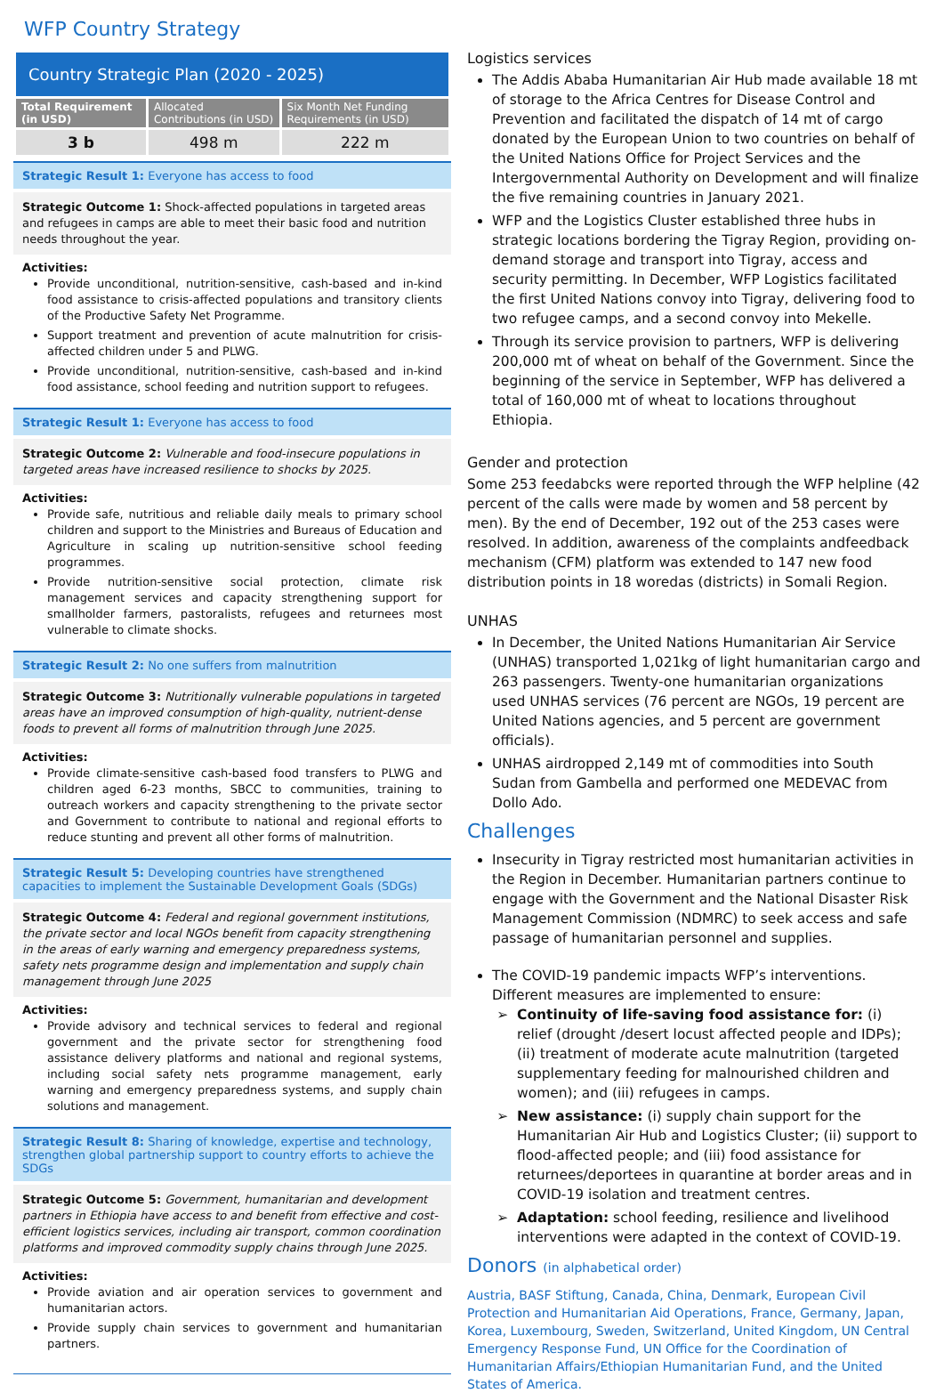WFP Country Strategy
Country Strategic Plan (2020 - 2025)
| Total Requirement (in USD) | Allocated Contributions (in USD) | Six Month Net Funding Requirements (in USD) |
| --- | --- | --- |
| 3 b | 498 m | 222 m |
Strategic Result 1: Everyone has access to food
Strategic Outcome 1: Shock-affected populations in targeted areas and refugees in camps are able to meet their basic food and nutrition needs throughout the year.
Activities:
Provide unconditional, nutrition-sensitive, cash-based and in-kind food assistance to crisis-affected populations and transitory clients of the Productive Safety Net Programme.
Support treatment and prevention of acute malnutrition for crisis-affected children under 5 and PLWG.
Provide unconditional, nutrition-sensitive, cash-based and in-kind food assistance, school feeding and nutrition support to refugees.
Strategic Result 1: Everyone has access to food
Strategic Outcome 2: Vulnerable and food-insecure populations in targeted areas have increased resilience to shocks by 2025.
Activities:
Provide safe, nutritious and reliable daily meals to primary school children and support to the Ministries and Bureaus of Education and Agriculture in scaling up nutrition-sensitive school feeding programmes.
Provide nutrition-sensitive social protection, climate risk management services and capacity strengthening support for smallholder farmers, pastoralists, refugees and returnees most vulnerable to climate shocks.
Strategic Result 2: No one suffers from malnutrition
Strategic Outcome 3: Nutritionally vulnerable populations in targeted areas have an improved consumption of high-quality, nutrient-dense foods to prevent all forms of malnutrition through June 2025.
Activities:
Provide climate-sensitive cash-based food transfers to PLWG and children aged 6-23 months, SBCC to communities, training to outreach workers and capacity strengthening to the private sector and Government to contribute to national and regional efforts to reduce stunting and prevent all other forms of malnutrition.
Strategic Result 5: Developing countries have strengthened capacities to implement the Sustainable Development Goals (SDGs)
Strategic Outcome 4: Federal and regional government institutions, the private sector and local NGOs benefit from capacity strengthening in the areas of early warning and emergency preparedness systems, safety nets programme design and implementation and supply chain management through June 2025
Activities:
Provide advisory and technical services to federal and regional government and the private sector for strengthening food assistance delivery platforms and national and regional systems, including social safety nets programme management, early warning and emergency preparedness systems, and supply chain solutions and management.
Strategic Result 8: Sharing of knowledge, expertise and technology, strengthen global partnership support to country efforts to achieve the SDGs
Strategic Outcome 5: Government, humanitarian and development partners in Ethiopia have access to and benefit from effective and cost-efficient logistics services, including air transport, common coordination platforms and improved commodity supply chains through June 2025.
Activities:
Provide aviation and air operation services to government and humanitarian actors.
Provide supply chain services to government and humanitarian partners.
Logistics services
The Addis Ababa Humanitarian Air Hub made available 18 mt of storage to the Africa Centres for Disease Control and Prevention and facilitated the dispatch of 14 mt of cargo donated by the European Union to two countries on behalf of the United Nations Office for Project Services and the Intergovernmental Authority on Development and will finalize the five remaining countries in January 2021.
WFP and the Logistics Cluster established three hubs in strategic locations bordering the Tigray Region, providing on-demand storage and transport into Tigray, access and security permitting. In December, WFP Logistics facilitated the first United Nations convoy into Tigray, delivering food to two refugee camps, and a second convoy into Mekelle.
Through its service provision to partners, WFP is delivering 200,000 mt of wheat on behalf of the Government. Since the beginning of the service in September, WFP has delivered a total of 160,000 mt of wheat to locations throughout Ethiopia.
Gender and protection
Some 253 feedabcks were reported through the WFP helpline (42 percent of the calls were made by women and 58 percent by men). By the end of December, 192 out of the 253 cases were resolved. In addition, awareness of the complaints andfeedback mechanism (CFM) platform was extended to 147 new food distribution points in 18 woredas (districts) in Somali Region.
UNHAS
In December, the United Nations Humanitarian Air Service (UNHAS) transported 1,021kg of light humanitarian cargo and 263 passengers. Twenty-one humanitarian organizations used UNHAS services (76 percent are NGOs, 19 percent are United Nations agencies, and 5 percent are government officials).
UNHAS airdropped 2,149 mt of commodities into South Sudan from Gambella and performed one MEDEVAC from Dollo Ado.
Challenges
Insecurity in Tigray restricted most humanitarian activities in the Region in December. Humanitarian partners continue to engage with the Government and the National Disaster Risk Management Commission (NDMRC) to seek access and safe passage of humanitarian personnel and supplies.
The COVID-19 pandemic impacts WFP’s interventions. Different measures are implemented to ensure:
Continuity of life-saving food assistance for: (i) relief (drought /desert locust affected people and IDPs); (ii) treatment of moderate acute malnutrition (targeted supplementary feeding for malnourished children and women); and (iii) refugees in camps.
New assistance: (i) supply chain support for the Humanitarian Air Hub and Logistics Cluster; (ii) support to flood-affected people; and (iii) food assistance for returnees/deportees in quarantine at border areas and in COVID-19 isolation and treatment centres.
Adaptation: school feeding, resilience and livelihood interventions were adapted in the context of COVID-19.
Donors (in alphabetical order)
Austria, BASF Stiftung, Canada, China, Denmark, European Civil Protection and Humanitarian Aid Operations, France, Germany, Japan, Korea, Luxembourg, Sweden, Switzerland, United Kingdom, UN Central Emergency Response Fund, UN Office for the Coordination of Humanitarian Affairs/Ethiopian Humanitarian Fund, and the United States of America.